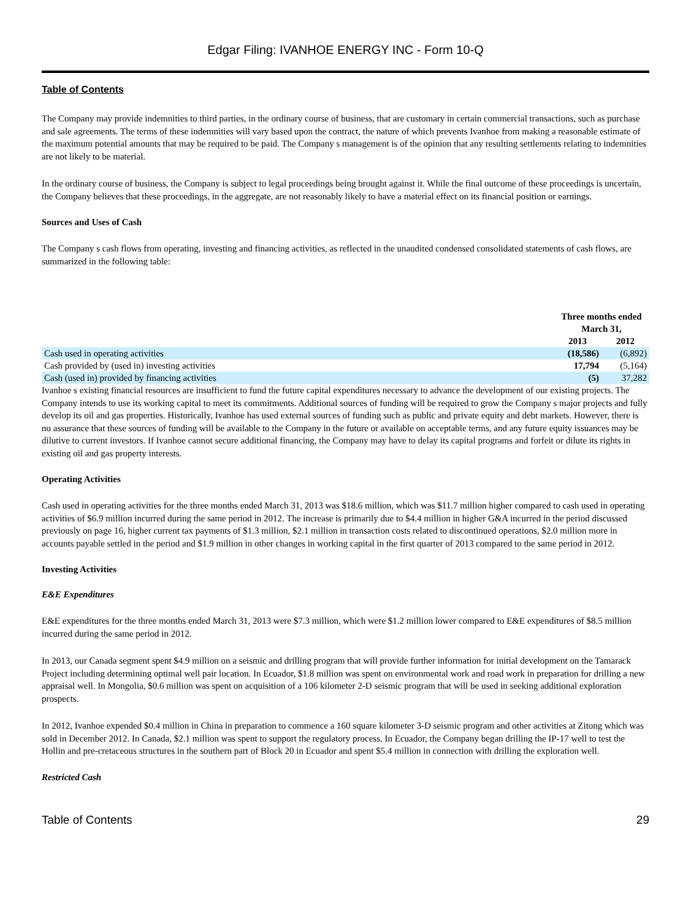Edgar Filing: IVANHOE ENERGY INC - Form 10-Q
Table of Contents
The Company may provide indemnities to third parties, in the ordinary course of business, that are customary in certain commercial transactions, such as purchase and sale agreements. The terms of these indemnities will vary based upon the contract, the nature of which prevents Ivanhoe from making a reasonable estimate of the maximum potential amounts that may be required to be paid. The Company s management is of the opinion that any resulting settlements relating to indemnities are not likely to be material.
In the ordinary course of business, the Company is subject to legal proceedings being brought against it. While the final outcome of these proceedings is uncertain, the Company believes that these proceedings, in the aggregate, are not reasonably likely to have a material effect on its financial position or earnings.
Sources and Uses of Cash
The Company s cash flows from operating, investing and financing activities, as reflected in the unaudited condensed consolidated statements of cash flows, are summarized in the following table:
| | Three months ended March 31, | |
| | 2013 | 2012 |
| Cash used in operating activities | (18,586) | (6,892) |
| Cash provided by (used in) investing activities | 17,794 | (5,164) |
| Cash (used in) provided by financing activities | (5) | 37,282 |
Ivanhoe s existing financial resources are insufficient to fund the future capital expenditures necessary to advance the development of our existing projects. The Company intends to use its working capital to meet its commitments. Additional sources of funding will be required to grow the Company s major projects and fully develop its oil and gas properties. Historically, Ivanhoe has used external sources of funding such as public and private equity and debt markets. However, there is no assurance that these sources of funding will be available to the Company in the future or available on acceptable terms, and any future equity issuances may be dilutive to current investors. If Ivanhoe cannot secure additional financing, the Company may have to delay its capital programs and forfeit or dilute its rights in existing oil and gas property interests.
Operating Activities
Cash used in operating activities for the three months ended March 31, 2013 was $18.6 million, which was $11.7 million higher compared to cash used in operating activities of $6.9 million incurred during the same period in 2012. The increase is primarily due to $4.4 million in higher G&A incurred in the period discussed previously on page 16, higher current tax payments of $1.3 million, $2.1 million in transaction costs related to discontinued operations, $2.0 million more in accounts payable settled in the period and $1.9 million in other changes in working capital in the first quarter of 2013 compared to the same period in 2012.
Investing Activities
E&E Expenditures
E&E expenditures for the three months ended March 31, 2013 were $7.3 million, which were $1.2 million lower compared to E&E expenditures of $8.5 million incurred during the same period in 2012.
In 2013, our Canada segment spent $4.9 million on a seismic and drilling program that will provide further information for initial development on the Tamarack Project including determining optimal well pair location. In Ecuador, $1.8 million was spent on environmental work and road work in preparation for drilling a new appraisal well. In Mongolia, $0.6 million was spent on acquisition of a 106 kilometer 2-D seismic program that will be used in seeking additional exploration prospects.
In 2012, Ivanhoe expended $0.4 million in China in preparation to commence a 160 square kilometer 3-D seismic program and other activities at Zitong which was sold in December 2012. In Canada, $2.1 million was spent to support the regulatory process. In Ecuador, the Company began drilling the IP-17 well to test the Hollin and pre-cretaceous structures in the southern part of Block 20 in Ecuador and spent $5.4 million in connection with drilling the exploration well.
Restricted Cash
Table of Contents 29